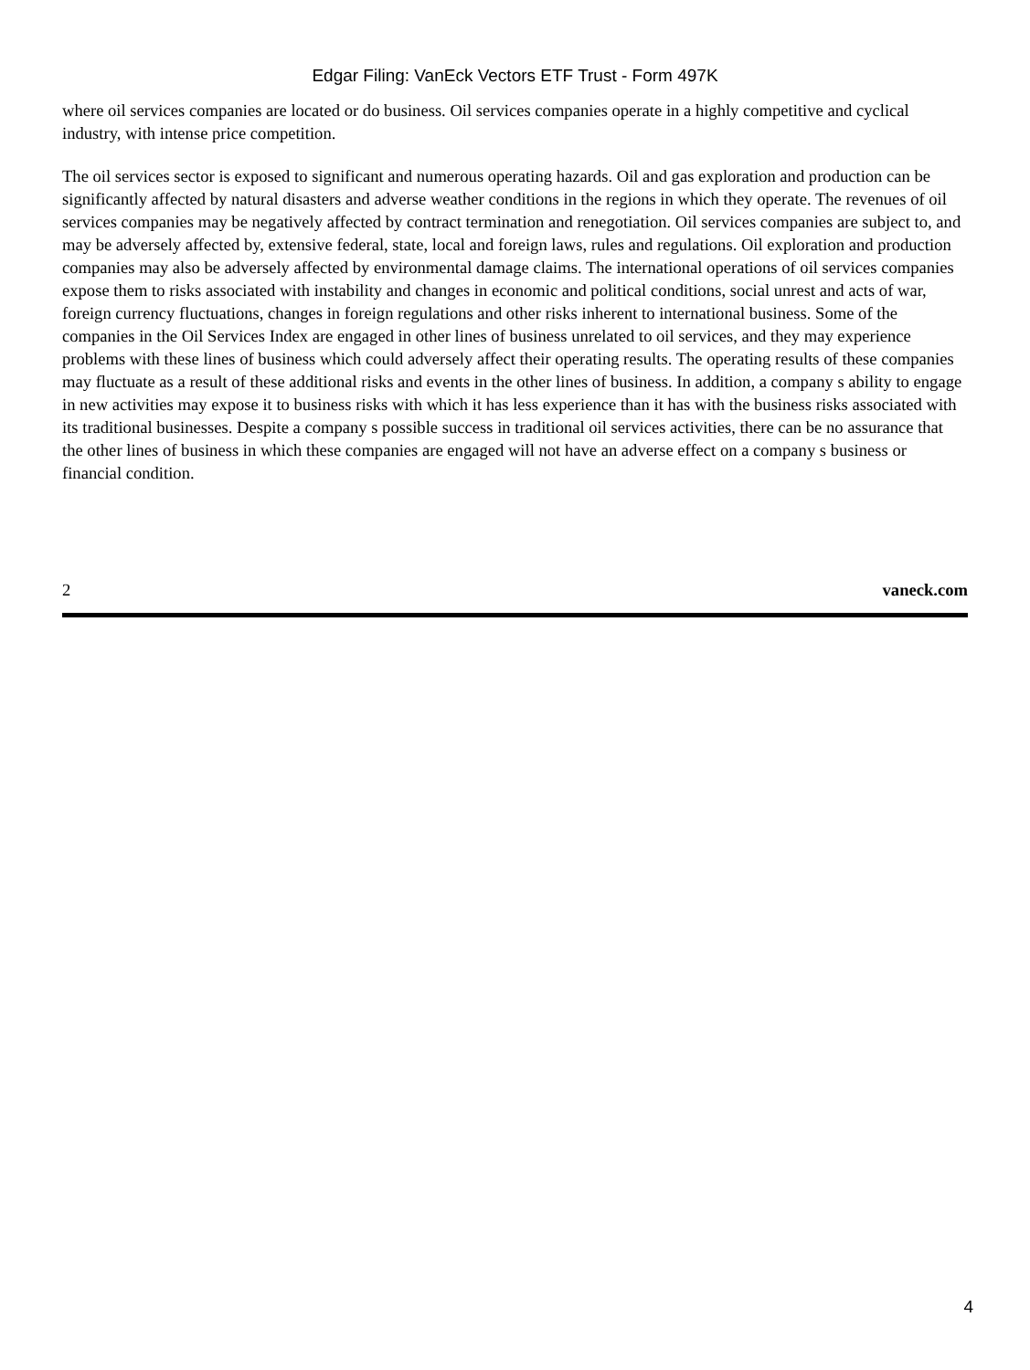Edgar Filing: VanEck Vectors ETF Trust - Form 497K
where oil services companies are located or do business. Oil services companies operate in a highly competitive and cyclical industry, with intense price competition.
The oil services sector is exposed to significant and numerous operating hazards. Oil and gas exploration and production can be significantly affected by natural disasters and adverse weather conditions in the regions in which they operate. The revenues of oil services companies may be negatively affected by contract termination and renegotiation. Oil services companies are subject to, and may be adversely affected by, extensive federal, state, local and foreign laws, rules and regulations. Oil exploration and production companies may also be adversely affected by environmental damage claims. The international operations of oil services companies expose them to risks associated with instability and changes in economic and political conditions, social unrest and acts of war, foreign currency fluctuations, changes in foreign regulations and other risks inherent to international business. Some of the companies in the Oil Services Index are engaged in other lines of business unrelated to oil services, and they may experience problems with these lines of business which could adversely affect their operating results. The operating results of these companies may fluctuate as a result of these additional risks and events in the other lines of business. In addition, a company s ability to engage in new activities may expose it to business risks with which it has less experience than it has with the business risks associated with its traditional businesses. Despite a company s possible success in traditional oil services activities, there can be no assurance that the other lines of business in which these companies are engaged will not have an adverse effect on a company s business or financial condition.
2 vaneck.com
4